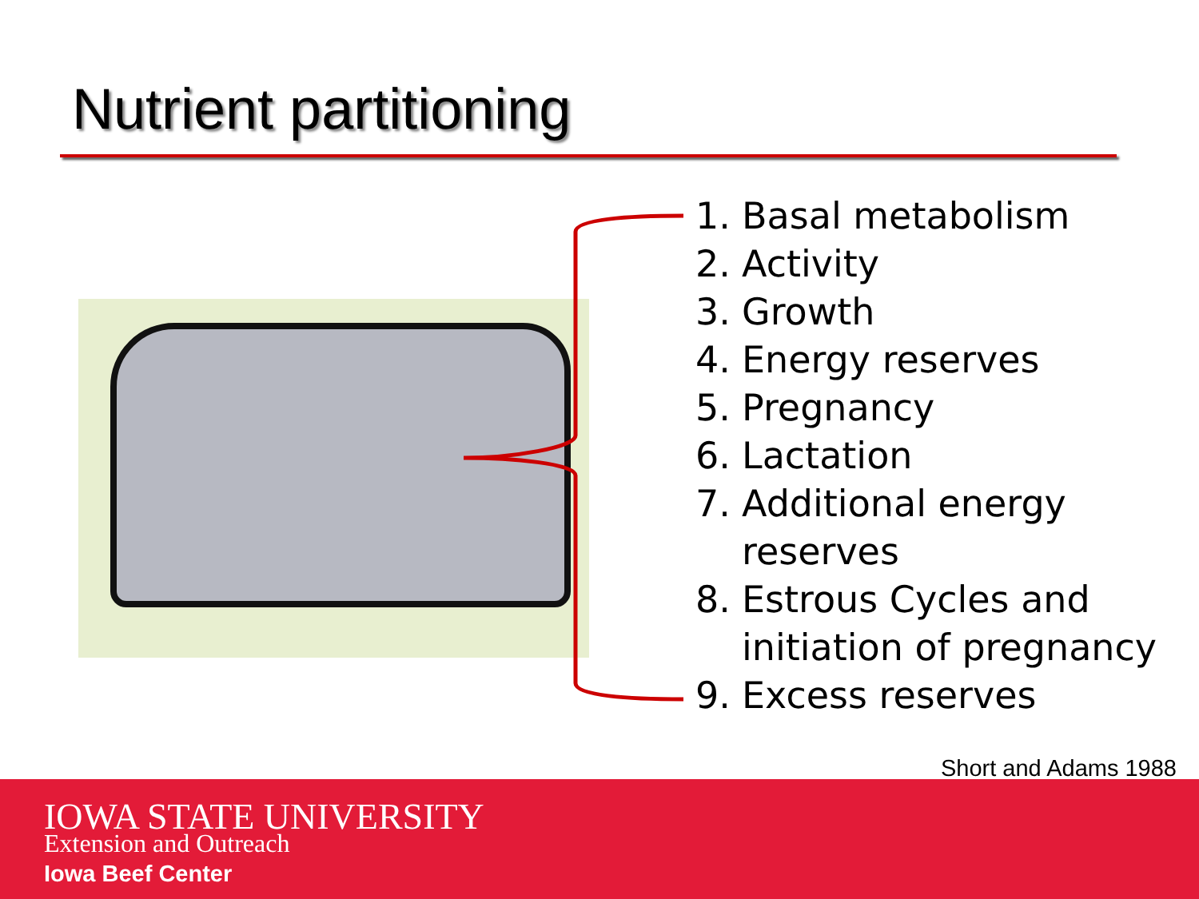Nutrient partitioning
1. Basal metabolism
2. Activity
3. Growth
4. Energy reserves
5. Pregnancy
6. Lactation
7. Additional energy
reserves
8. Estrous Cycles and
initiation of pregnancy
9. Excess reserves
Short and Adams 1988
IOWA STATE UNIVERSITY
Extension and Outreach
Iowa Beef Center